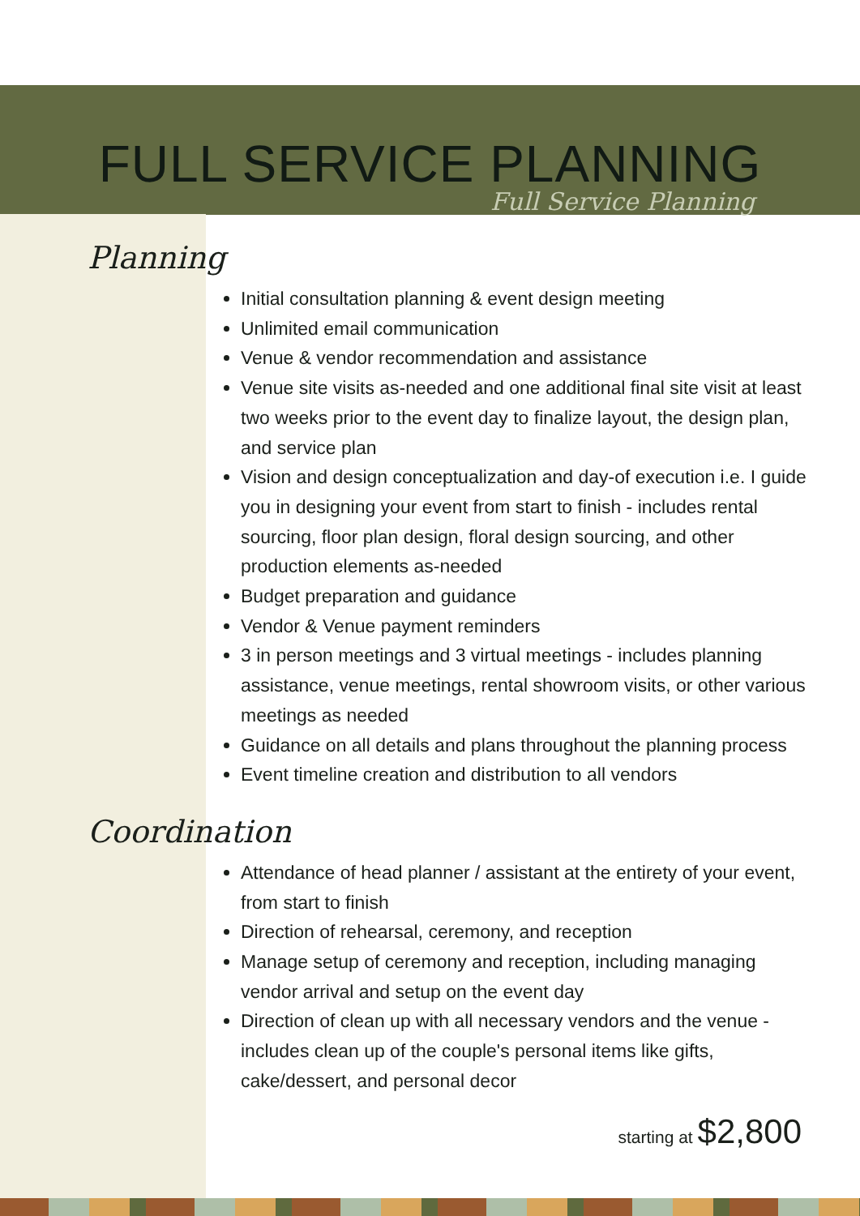FULL SERVICE PLANNING
Full Service Planning
Planning
Initial consultation planning & event design meeting
Unlimited email communication
Venue & vendor recommendation and assistance
Venue site visits as-needed and one additional final site visit at least two weeks prior to the event day to finalize layout, the design plan, and service plan
Vision and design conceptualization and day-of execution i.e. I guide you in designing your event from start to finish - includes rental sourcing, floor plan design, floral design sourcing, and other production elements as-needed
Budget preparation and guidance
Vendor & Venue payment reminders
3 in person meetings and 3 virtual meetings - includes planning assistance, venue meetings, rental showroom visits, or other various meetings as needed
Guidance on all details and plans throughout the planning process
Event timeline creation and distribution to all vendors
Coordination
Attendance of head planner / assistant at the entirety of your event, from start to finish
Direction of rehearsal, ceremony, and reception
Manage setup of ceremony and reception, including managing vendor arrival and setup on the event day
Direction of clean up with all necessary vendors and the venue - includes clean up of the couple's personal items like gifts, cake/dessert, and personal decor
starting at $2,800